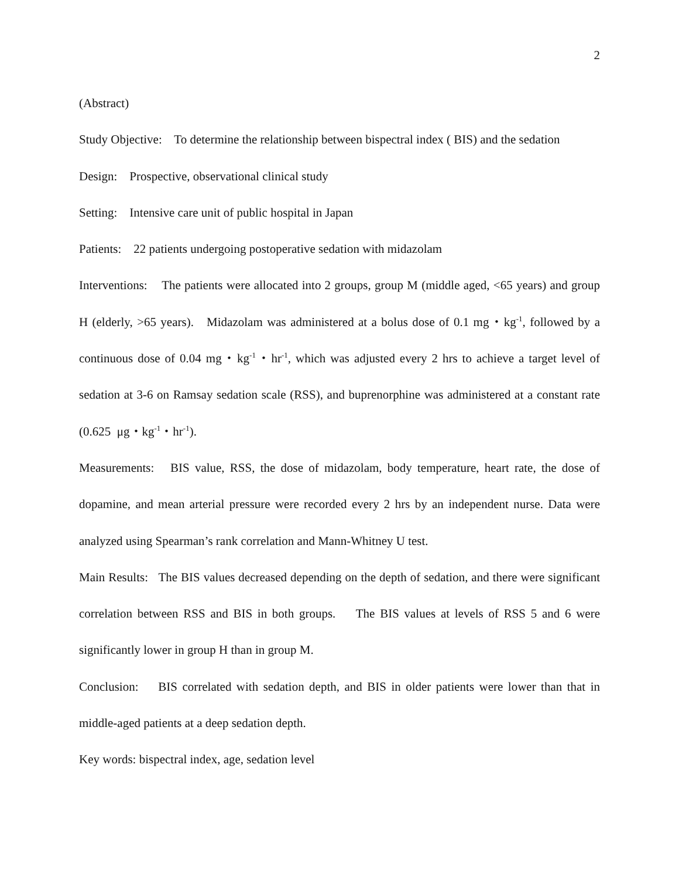2
(Abstract)
Study Objective: To determine the relationship between bispectral index ( BIS) and the sedation
Design: Prospective, observational clinical study
Setting: Intensive care unit of public hospital in Japan
Patients: 22 patients undergoing postoperative sedation with midazolam
Interventions: The patients were allocated into 2 groups, group M (middle aged, <65 years) and group H (elderly, >65 years). Midazolam was administered at a bolus dose of 0.1 mg・kg<sup>-1</sup>, followed by a continuous dose of 0.04 mg・kg<sup>-1</sup>・hr<sup>-1</sup>, which was adjusted every 2 hrs to achieve a target level of sedation at 3-6 on Ramsay sedation scale (RSS), and buprenorphine was administered at a constant rate (0.625 μg・kg<sup>-1</sup>・hr<sup>-1</sup>).
Measurements: BIS value, RSS, the dose of midazolam, body temperature, heart rate, the dose of dopamine, and mean arterial pressure were recorded every 2 hrs by an independent nurse. Data were analyzed using Spearman’s rank correlation and Mann-Whitney U test.
Main Results: The BIS values decreased depending on the depth of sedation, and there were significant correlation between RSS and BIS in both groups. The BIS values at levels of RSS 5 and 6 were significantly lower in group H than in group M.
Conclusion: BIS correlated with sedation depth, and BIS in older patients were lower than that in middle-aged patients at a deep sedation depth.
Key words: bispectral index, age, sedation level